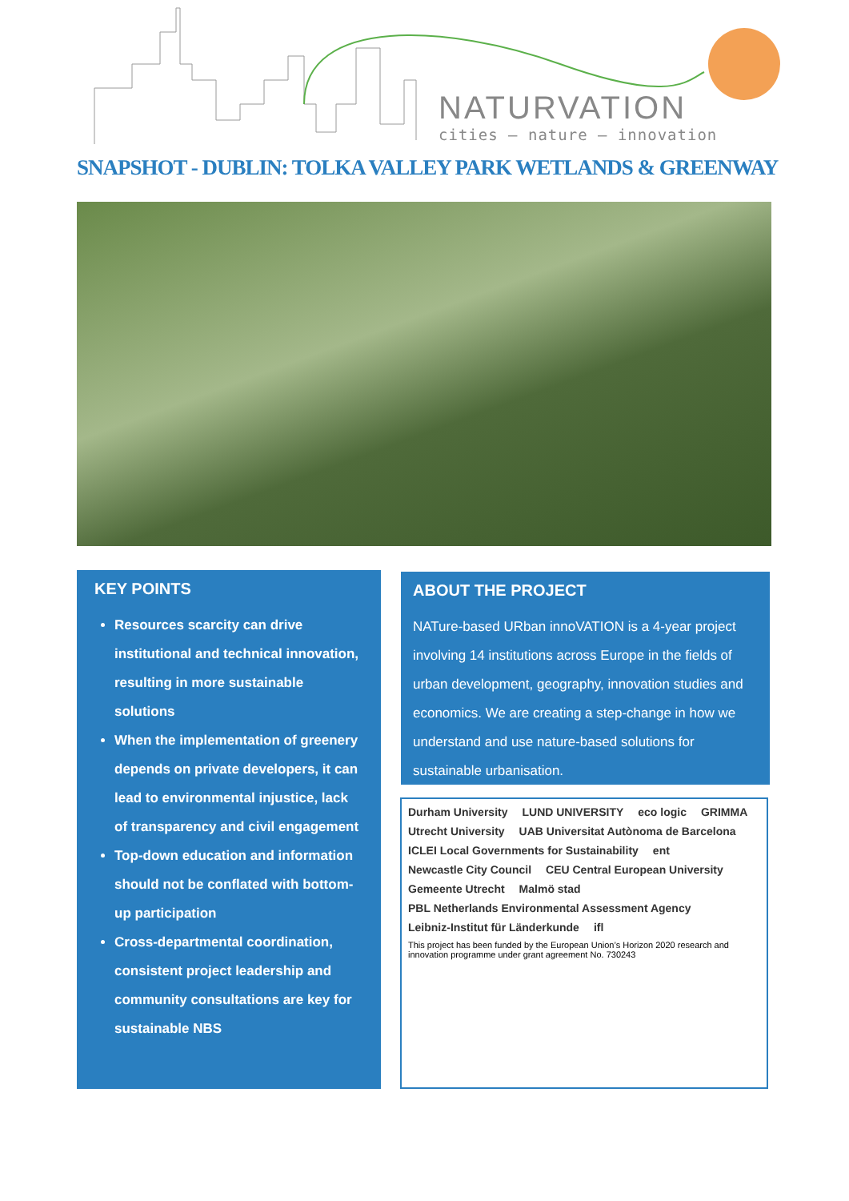NATURVATION
cities – nature – innovation
SNAPSHOT - DUBLIN: TOLKA VALLEY PARK WETLANDS & GREENWAY
KEY POINTS
Resources scarcity can drive institutional and technical innovation, resulting in more sustainable solutions
When the implementation of greenery depends on private developers, it can lead to environmental injustice, lack of transparency and civil engagement
Top-down education and information should not be conflated with bottom-up participation
Cross-departmental coordination, consistent project leadership and community consultations are key for sustainable NBS
ABOUT THE PROJECT
NATure-based URban innoVATION is a 4-year project involving 14 institutions across Europe in the fields of urban development, geography, innovation studies and economics. We are creating a step-change in how we understand and use nature-based solutions for sustainable urbanisation.
Durham University LUND UNIVERSITY eco logic GRIMMA Utrecht University UAB Universitat Autònoma de Barcelona ICLEI Local Governments for Sustainability ent Newcastle City Council CEU Central European University Gemeente Utrecht Malmö stad PBL Netherlands Environmental Assessment Agency Leibniz-Institut für Länderkunde ifl
This project has been funded by the European Union’s Horizon 2020 research and innovation programme under grant agreement No. 730243